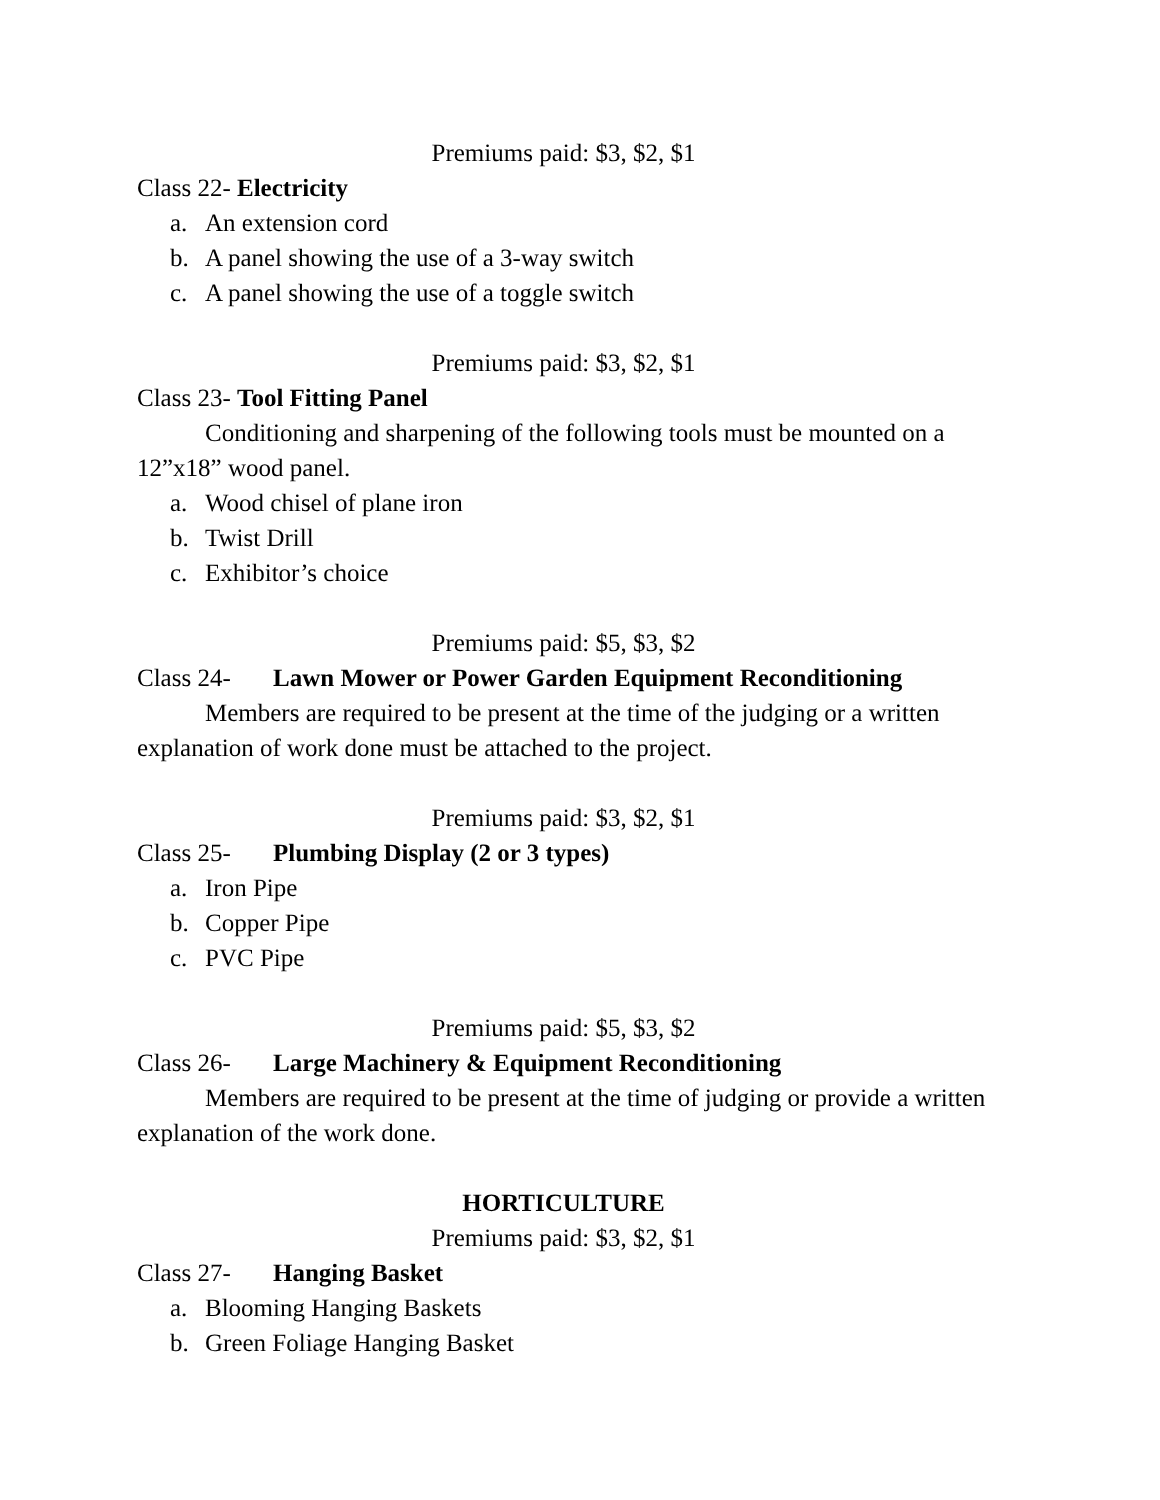Premiums paid: $3, $2, $1
Class 22- Electricity
a. An extension cord
b. A panel showing the use of a 3-way switch
c. A panel showing the use of a toggle switch
Premiums paid: $3, $2, $1
Class 23- Tool Fitting Panel
Conditioning and sharpening of the following tools must be mounted on a 12”x18” wood panel.
a. Wood chisel of plane iron
b. Twist Drill
c. Exhibitor’s choice
Premiums paid: $5, $3, $2
Class 24- Lawn Mower or Power Garden Equipment Reconditioning
Members are required to be present at the time of the judging or a written explanation of work done must be attached to the project.
Premiums paid: $3, $2, $1
Class 25- Plumbing Display (2 or 3 types)
a. Iron Pipe
b. Copper Pipe
c. PVC Pipe
Premiums paid: $5, $3, $2
Class 26- Large Machinery & Equipment Reconditioning
Members are required to be present at the time of judging or provide a written explanation of the work done.
HORTICULTURE
Premiums paid: $3, $2, $1
Class 27- Hanging Basket
a. Blooming Hanging Baskets
b. Green Foliage Hanging Basket